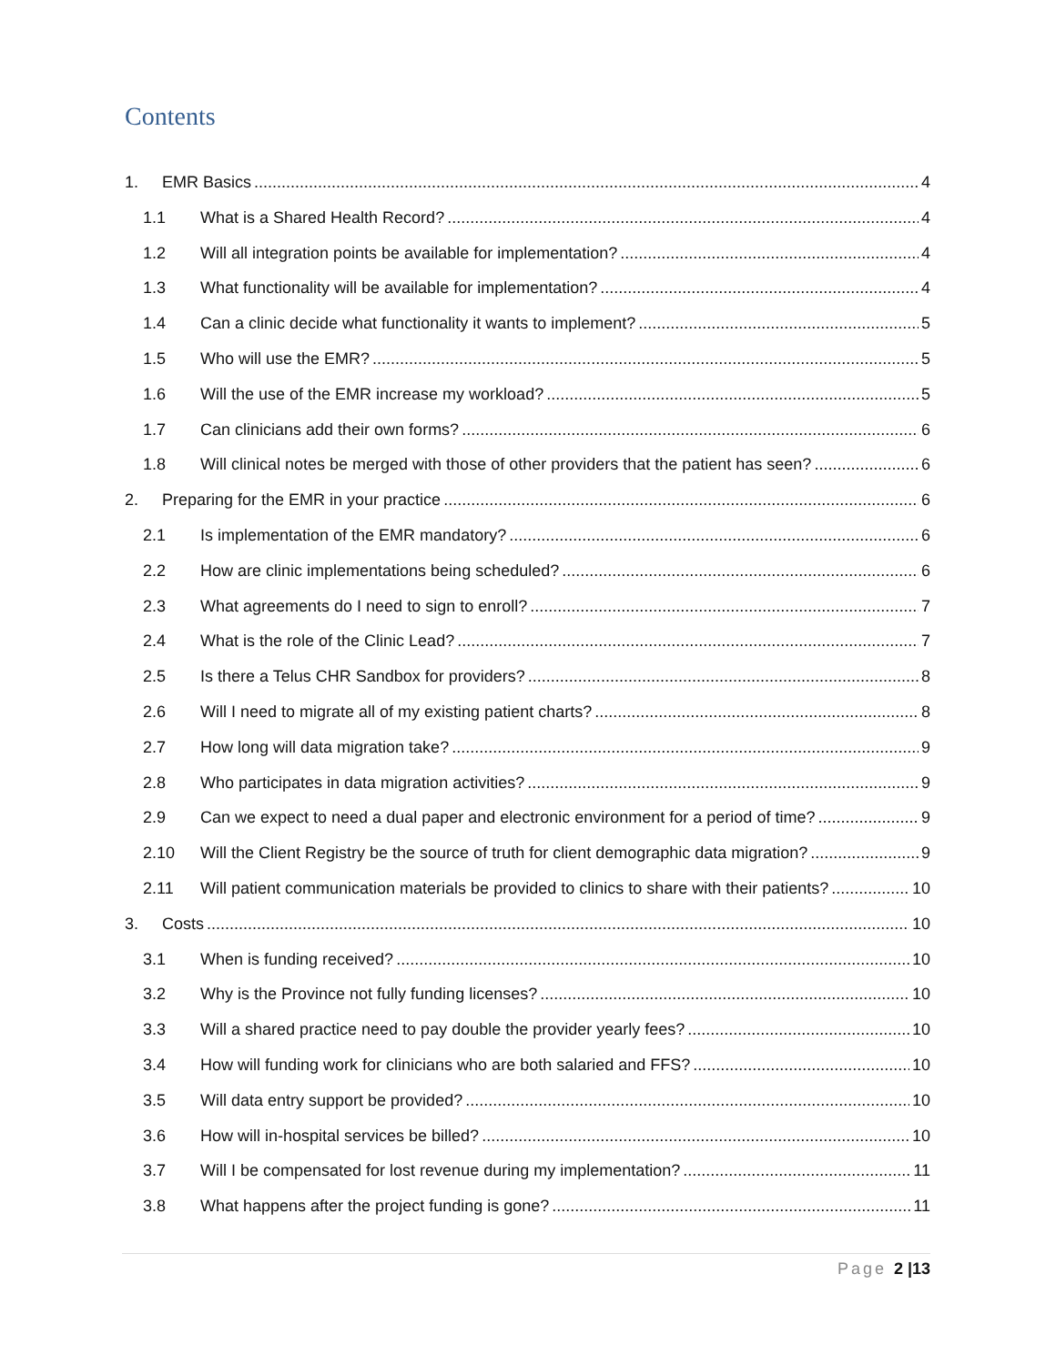Contents
1. EMR Basics 4
1.1 What is a Shared Health Record? 4
1.2 Will all integration points be available for implementation? 4
1.3 What functionality will be available for implementation? 4
1.4 Can a clinic decide what functionality it wants to implement? 5
1.5 Who will use the EMR? 5
1.6 Will the use of the EMR increase my workload? 5
1.7 Can clinicians add their own forms? 6
1.8 Will clinical notes be merged with those of other providers that the patient has seen? 6
2. Preparing for the EMR in your practice 6
2.1 Is implementation of the EMR mandatory? 6
2.2 How are clinic implementations being scheduled? 6
2.3 What agreements do I need to sign to enroll? 7
2.4 What is the role of the Clinic Lead? 7
2.5 Is there a Telus CHR Sandbox for providers? 8
2.6 Will I need to migrate all of my existing patient charts? 8
2.7 How long will data migration take? 9
2.8 Who participates in data migration activities? 9
2.9 Can we expect to need a dual paper and electronic environment for a period of time? 9
2.10 Will the Client Registry be the source of truth for client demographic data migration? 9
2.11 Will patient communication materials be provided to clinics to share with their patients? 10
3. Costs 10
3.1 When is funding received? 10
3.2 Why is the Province not fully funding licenses? 10
3.3 Will a shared practice need to pay double the provider yearly fees? 10
3.4 How will funding work for clinicians who are both salaried and FFS? 10
3.5 Will data entry support be provided? 10
3.6 How will in-hospital services be billed? 10
3.7 Will I be compensated for lost revenue during my implementation? 11
3.8 What happens after the project funding is gone? 11
Page 2 |13